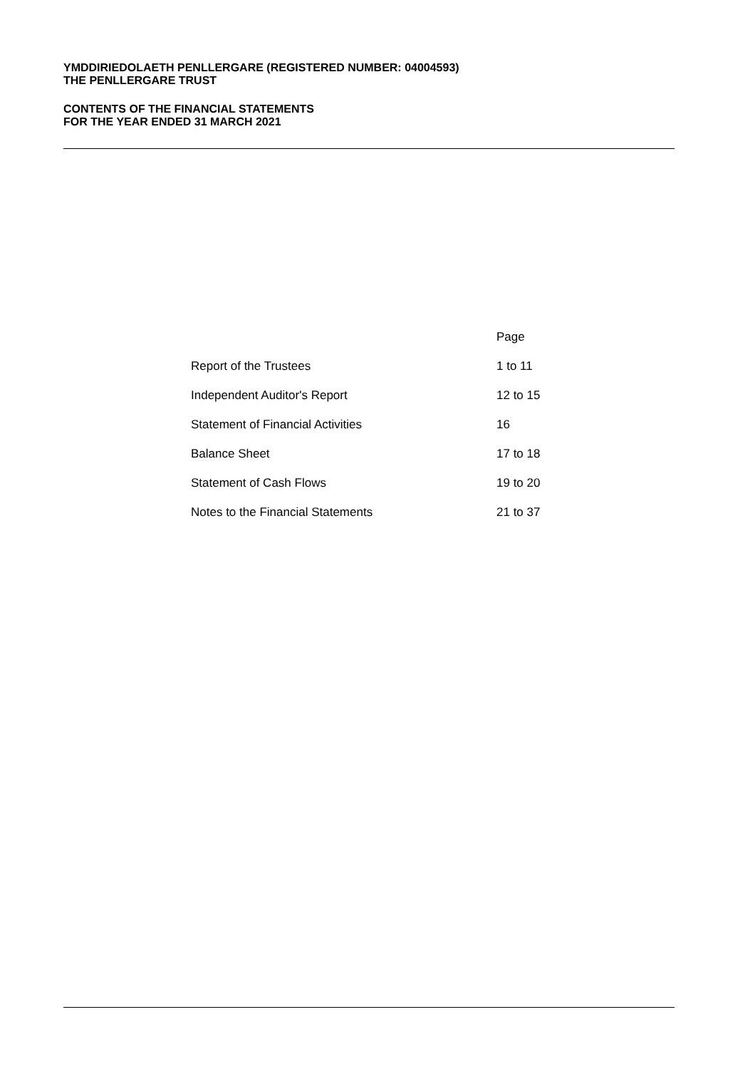YMDDIRIEDOLAETH PENLLERGARE (REGISTERED NUMBER: 04004593)
THE PENLLERGARE TRUST
CONTENTS OF THE FINANCIAL STATEMENTS
FOR THE YEAR ENDED 31 MARCH 2021
| | Page |
| --- | --- |
| Report of the Trustees | 1 to 11 |
| Independent Auditor's Report | 12 to 15 |
| Statement of Financial Activities | 16 |
| Balance Sheet | 17 to 18 |
| Statement of Cash Flows | 19 to 20 |
| Notes to the Financial Statements | 21 to 37 |